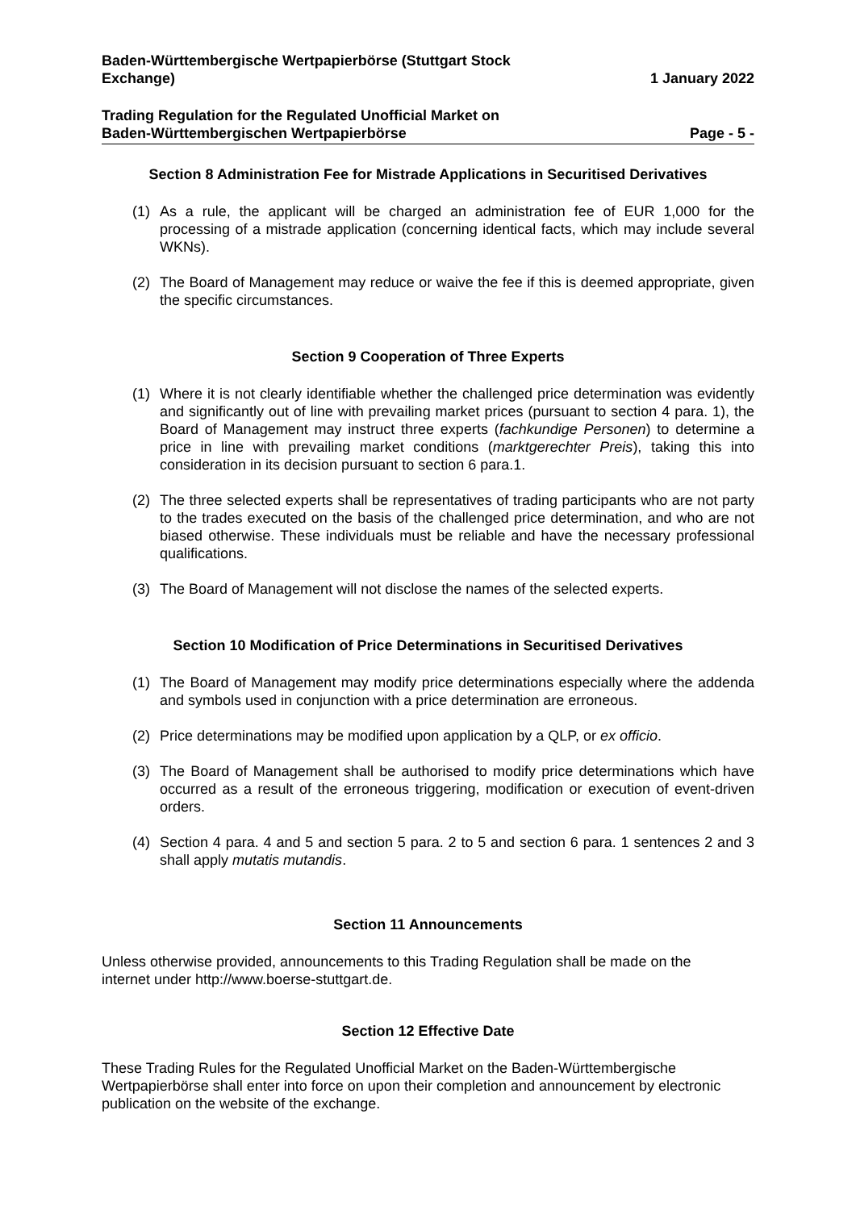Baden-Württembergische Wertpapierbörse (Stuttgart Stock
Exchange)
1 January 2022
Trading Regulation for the Regulated Unofficial Market on
Baden-Württembergischen Wertpapierbörse
Page - 5 -
Section 8 Administration Fee for Mistrade Applications in Securitised Derivatives
(1) As a rule, the applicant will be charged an administration fee of EUR 1,000 for the processing of a mistrade application (concerning identical facts, which may include several WKNs).
(2) The Board of Management may reduce or waive the fee if this is deemed appropriate, given the specific circumstances.
Section 9 Cooperation of Three Experts
(1) Where it is not clearly identifiable whether the challenged price determination was evidently and significantly out of line with prevailing market prices (pursuant to section 4 para. 1), the Board of Management may instruct three experts (fachkundige Personen) to determine a price in line with prevailing market conditions (marktgerechter Preis), taking this into consideration in its decision pursuant to section 6 para.1.
(2) The three selected experts shall be representatives of trading participants who are not party to the trades executed on the basis of the challenged price determination, and who are not biased otherwise. These individuals must be reliable and have the necessary professional qualifications.
(3) The Board of Management will not disclose the names of the selected experts.
Section 10 Modification of Price Determinations in Securitised Derivatives
(1) The Board of Management may modify price determinations especially where the addenda and symbols used in conjunction with a price determination are erroneous.
(2) Price determinations may be modified upon application by a QLP, or ex officio.
(3) The Board of Management shall be authorised to modify price determinations which have occurred as a result of the erroneous triggering, modification or execution of event-driven orders.
(4) Section 4 para. 4 and 5 and section 5 para. 2 to 5 and section 6 para. 1 sentences 2 and 3 shall apply mutatis mutandis.
Section 11 Announcements
Unless otherwise provided, announcements to this Trading Regulation shall be made on the internet under http://www.boerse-stuttgart.de.
Section 12 Effective Date
These Trading Rules for the Regulated Unofficial Market on the Baden-Württembergische Wertpapierbörse shall enter into force on upon their completion and announcement by electronic publication on the website of the exchange.